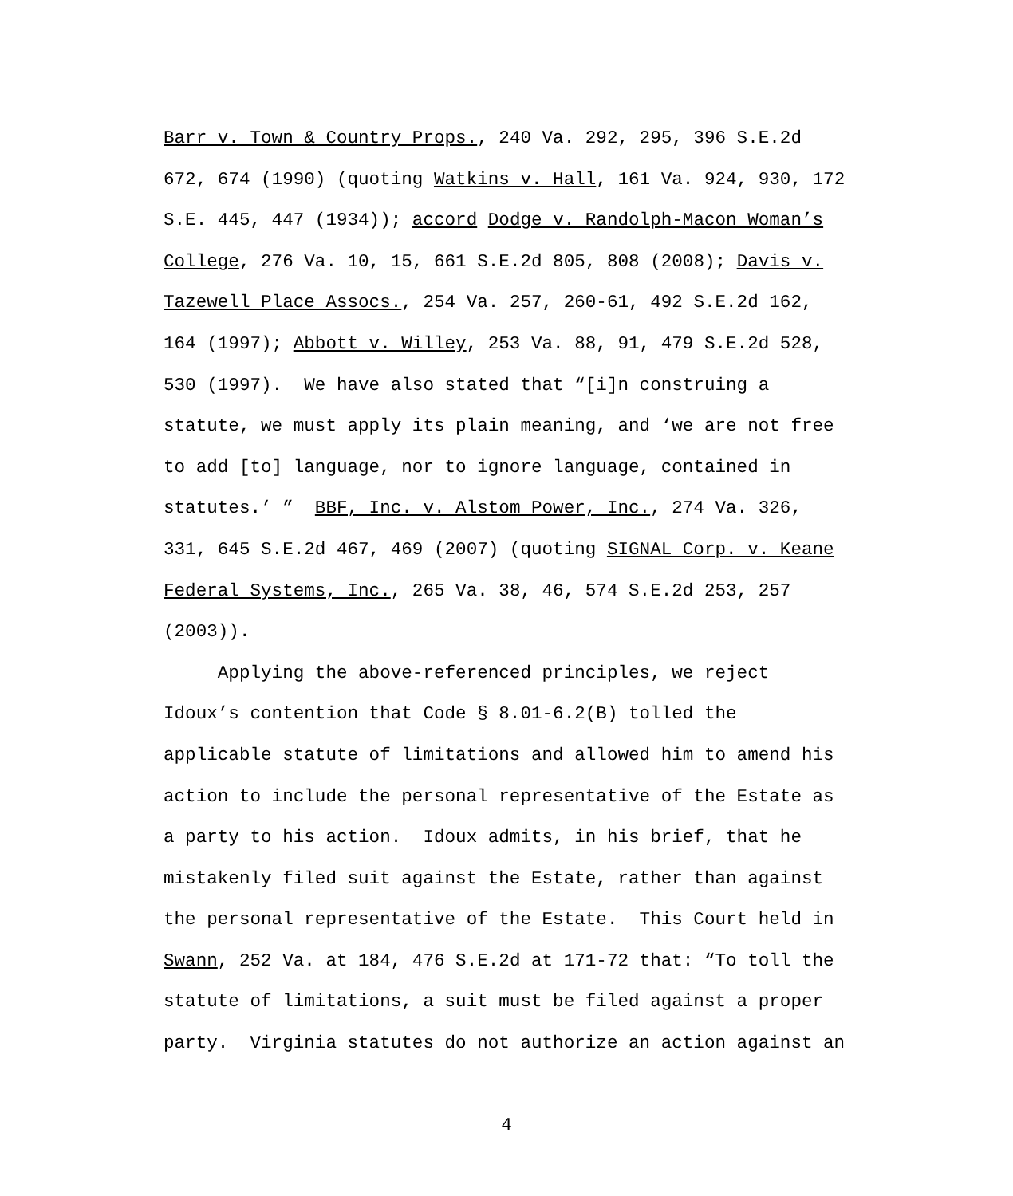Barr v. Town & Country Props., 240 Va. 292, 295, 396 S.E.2d 672, 674 (1990) (quoting Watkins v. Hall, 161 Va. 924, 930, 172 S.E. 445, 447 (1934)); accord Dodge v. Randolph-Macon Woman’s College, 276 Va. 10, 15, 661 S.E.2d 805, 808 (2008); Davis v. Tazewell Place Assocs., 254 Va. 257, 260-61, 492 S.E.2d 162, 164 (1997); Abbott v. Willey, 253 Va. 88, 91, 479 S.E.2d 528, 530 (1997). We have also stated that “[i]n construing a statute, we must apply its plain meaning, and ‘we are not free to add [to] language, nor to ignore language, contained in statutes.’ ” BBF, Inc. v. Alstom Power, Inc., 274 Va. 326, 331, 645 S.E.2d 467, 469 (2007) (quoting SIGNAL Corp. v. Keane Federal Systems, Inc., 265 Va. 38, 46, 574 S.E.2d 253, 257 (2003)). Applying the above-referenced principles, we reject Idoux’s contention that Code § 8.01-6.2(B) tolled the applicable statute of limitations and allowed him to amend his action to include the personal representative of the Estate as a party to his action. Idoux admits, in his brief, that he mistakenly filed suit against the Estate, rather than against the personal representative of the Estate. This Court held in Swann, 252 Va. at 184, 476 S.E.2d at 171-72 that: “To toll the statute of limitations, a suit must be filed against a proper party. Virginia statutes do not authorize an action against an
4